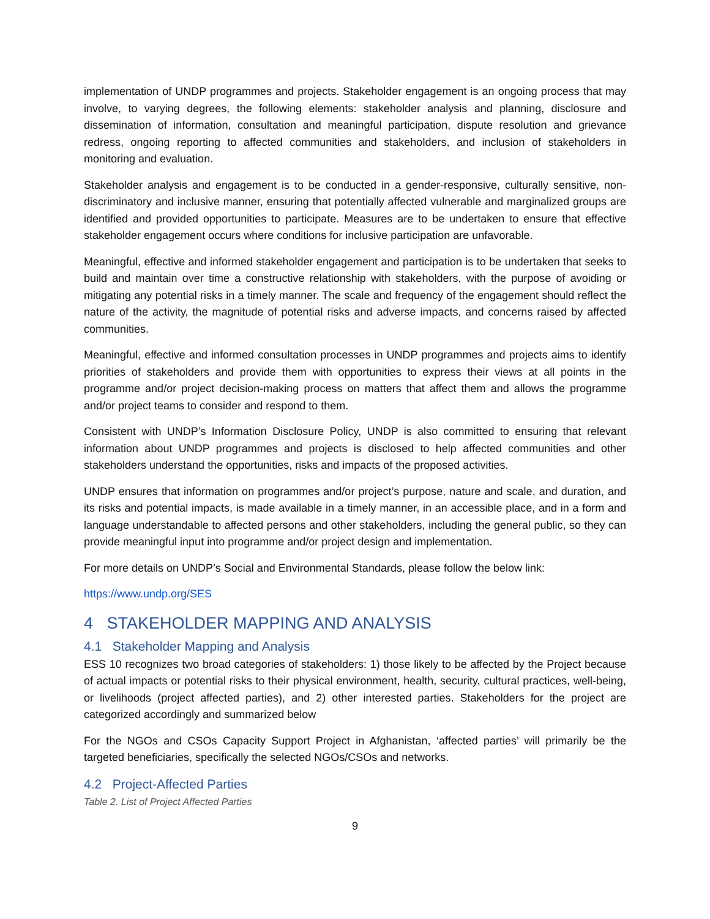implementation of UNDP programmes and projects. Stakeholder engagement is an ongoing process that may involve, to varying degrees, the following elements: stakeholder analysis and planning, disclosure and dissemination of information, consultation and meaningful participation, dispute resolution and grievance redress, ongoing reporting to affected communities and stakeholders, and inclusion of stakeholders in monitoring and evaluation.
Stakeholder analysis and engagement is to be conducted in a gender-responsive, culturally sensitive, non-discriminatory and inclusive manner, ensuring that potentially affected vulnerable and marginalized groups are identified and provided opportunities to participate. Measures are to be undertaken to ensure that effective stakeholder engagement occurs where conditions for inclusive participation are unfavorable.
Meaningful, effective and informed stakeholder engagement and participation is to be undertaken that seeks to build and maintain over time a constructive relationship with stakeholders, with the purpose of avoiding or mitigating any potential risks in a timely manner. The scale and frequency of the engagement should reflect the nature of the activity, the magnitude of potential risks and adverse impacts, and concerns raised by affected communities.
Meaningful, effective and informed consultation processes in UNDP programmes and projects aims to identify priorities of stakeholders and provide them with opportunities to express their views at all points in the programme and/or project decision-making process on matters that affect them and allows the programme and/or project teams to consider and respond to them.
Consistent with UNDP’s Information Disclosure Policy, UNDP is also committed to ensuring that relevant information about UNDP programmes and projects is disclosed to help affected communities and other stakeholders understand the opportunities, risks and impacts of the proposed activities.
UNDP ensures that information on programmes and/or project’s purpose, nature and scale, and duration, and its risks and potential impacts, is made available in a timely manner, in an accessible place, and in a form and language understandable to affected persons and other stakeholders, including the general public, so they can provide meaningful input into programme and/or project design and implementation.
For more details on UNDP’s Social and Environmental Standards, please follow the below link:
https://www.undp.org/SES
4 STAKEHOLDER MAPPING AND ANALYSIS
4.1 Stakeholder Mapping and Analysis
ESS 10 recognizes two broad categories of stakeholders: 1) those likely to be affected by the Project because of actual impacts or potential risks to their physical environment, health, security, cultural practices, well-being, or livelihoods (project affected parties), and 2) other interested parties. Stakeholders for the project are categorized accordingly and summarized below
For the NGOs and CSOs Capacity Support Project in Afghanistan, ‘affected parties’ will primarily be the targeted beneficiaries, specifically the selected NGOs/CSOs and networks.
4.2 Project-Affected Parties
Table 2. List of Project Affected Parties
9